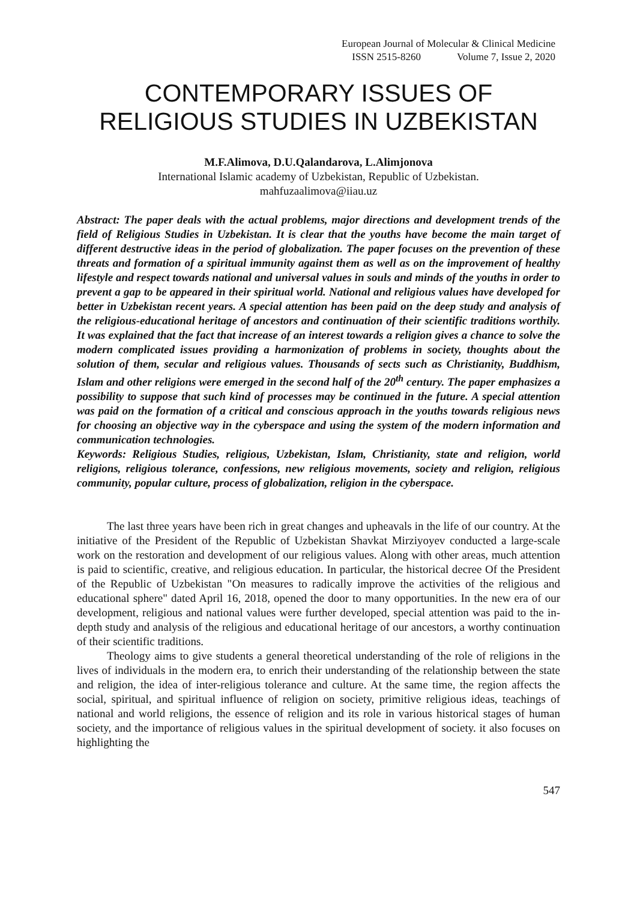European Journal of Molecular & Clinical Medicine
ISSN 2515-8260 Volume 7, Issue 2, 2020
CONTEMPORARY ISSUES OF
RELIGIOUS STUDIES IN UZBEKISTAN
M.F.Alimova, D.U.Qalandarova, L.Alimjonova
International Islamic academy of Uzbekistan, Republic of Uzbekistan.
mahfuzaalimova@iiau.uz
Abstract: The paper deals with the actual problems, major directions and development trends of the field of Religious Studies in Uzbekistan. It is clear that the youths have become the main target of different destructive ideas in the period of globalization. The paper focuses on the prevention of these threats and formation of a spiritual immunity against them as well as on the improvement of healthy lifestyle and respect towards national and universal values in souls and minds of the youths in order to prevent a gap to be appeared in their spiritual world. National and religious values have developed for better in Uzbekistan recent years. A special attention has been paid on the deep study and analysis of the religious-educational heritage of ancestors and continuation of their scientific traditions worthily. It was explained that the fact that increase of an interest towards a religion gives a chance to solve the modern complicated issues providing a harmonization of problems in society, thoughts about the solution of them, secular and religious values. Thousands of sects such as Christianity, Buddhism, Islam and other religions were emerged in the second half of the 20<sup>th</sup> century. The paper emphasizes a possibility to suppose that such kind of processes may be continued in the future. A special attention was paid on the formation of a critical and conscious approach in the youths towards religious news for choosing an objective way in the cyberspace and using the system of the modern information and communication technologies.
Keywords: Religious Studies, religious, Uzbekistan, Islam, Christianity, state and religion, world religions, religious tolerance, confessions, new religious movements, society and religion, religious community, popular culture, process of globalization, religion in the cyberspace.
The last three years have been rich in great changes and upheavals in the life of our country. At the initiative of the President of the Republic of Uzbekistan Shavkat Mirziyoyev conducted a large-scale work on the restoration and development of our religious values. Along with other areas, much attention is paid to scientific, creative, and religious education. In particular, the historical decree Of the President of the Republic of Uzbekistan "On measures to radically improve the activities of the religious and educational sphere" dated April 16, 2018, opened the door to many opportunities. In the new era of our development, religious and national values were further developed, special attention was paid to the in-depth study and analysis of the religious and educational heritage of our ancestors, a worthy continuation of their scientific traditions.
Theology aims to give students a general theoretical understanding of the role of religions in the lives of individuals in the modern era, to enrich their understanding of the relationship between the state and religion, the idea of inter-religious tolerance and culture. At the same time, the region affects the social, spiritual, and spiritual influence of religion on society, primitive religious ideas, teachings of national and world religions, the essence of religion and its role in various historical stages of human society, and the importance of religious values in the spiritual development of society. it also focuses on highlighting the
547